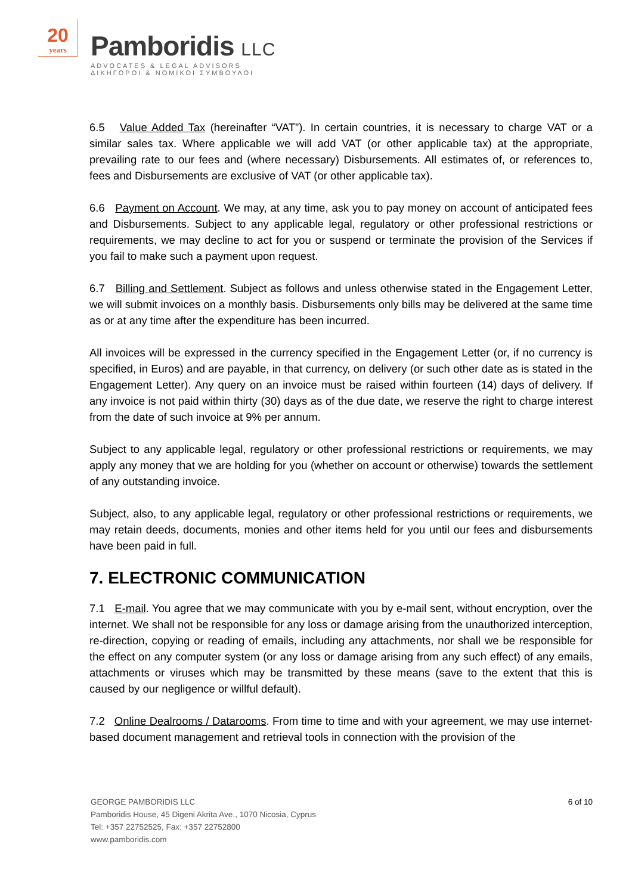20
years
Pamboridis LLC
ADVOCATES & LEGAL ADVISORS
ΔΙΚΗΓΟΡΟΙ & ΝΟΜΙΚΟΙ ΣΥΜΒΟΥΛΟΙ
6.5 Value Added Tax (hereinafter “VAT”). In certain countries, it is necessary to charge VAT or a similar sales tax. Where applicable we will add VAT (or other applicable tax) at the appropriate, prevailing rate to our fees and (where necessary) Disbursements. All estimates of, or references to, fees and Disbursements are exclusive of VAT (or other applicable tax).
6.6 Payment on Account. We may, at any time, ask you to pay money on account of anticipated fees and Disbursements. Subject to any applicable legal, regulatory or other professional restrictions or requirements, we may decline to act for you or suspend or terminate the provision of the Services if you fail to make such a payment upon request.
6.7 Billing and Settlement. Subject as follows and unless otherwise stated in the Engagement Letter, we will submit invoices on a monthly basis. Disbursements only bills may be delivered at the same time as or at any time after the expenditure has been incurred.
All invoices will be expressed in the currency specified in the Engagement Letter (or, if no currency is specified, in Euros) and are payable, in that currency, on delivery (or such other date as is stated in the Engagement Letter). Any query on an invoice must be raised within fourteen (14) days of delivery. If any invoice is not paid within thirty (30) days as of the due date, we reserve the right to charge interest from the date of such invoice at 9% per annum.
Subject to any applicable legal, regulatory or other professional restrictions or requirements, we may apply any money that we are holding for you (whether on account or otherwise) towards the settlement of any outstanding invoice.
Subject, also, to any applicable legal, regulatory or other professional restrictions or requirements, we may retain deeds, documents, monies and other items held for you until our fees and disbursements have been paid in full.
7. ELECTRONIC COMMUNICATION
7.1 E-mail. You agree that we may communicate with you by e-mail sent, without encryption, over the internet. We shall not be responsible for any loss or damage arising from the unauthorized interception, re-direction, copying or reading of emails, including any attachments, nor shall we be responsible for the effect on any computer system (or any loss or damage arising from any such effect) of any emails, attachments or viruses which may be transmitted by these means (save to the extent that this is caused by our negligence or willful default).
7.2 Online Dealrooms / Datarooms. From time to time and with your agreement, we may use internet-based document management and retrieval tools in connection with the provision of the
GEORGE PAMBORIDIS LLC
Pamboridis House, 45 Digeni Akrita Ave., 1070 Nicosia, Cyprus
Tel: +357 22752525, Fax: +357 22752800
www.pamboridis.com
6 of 10